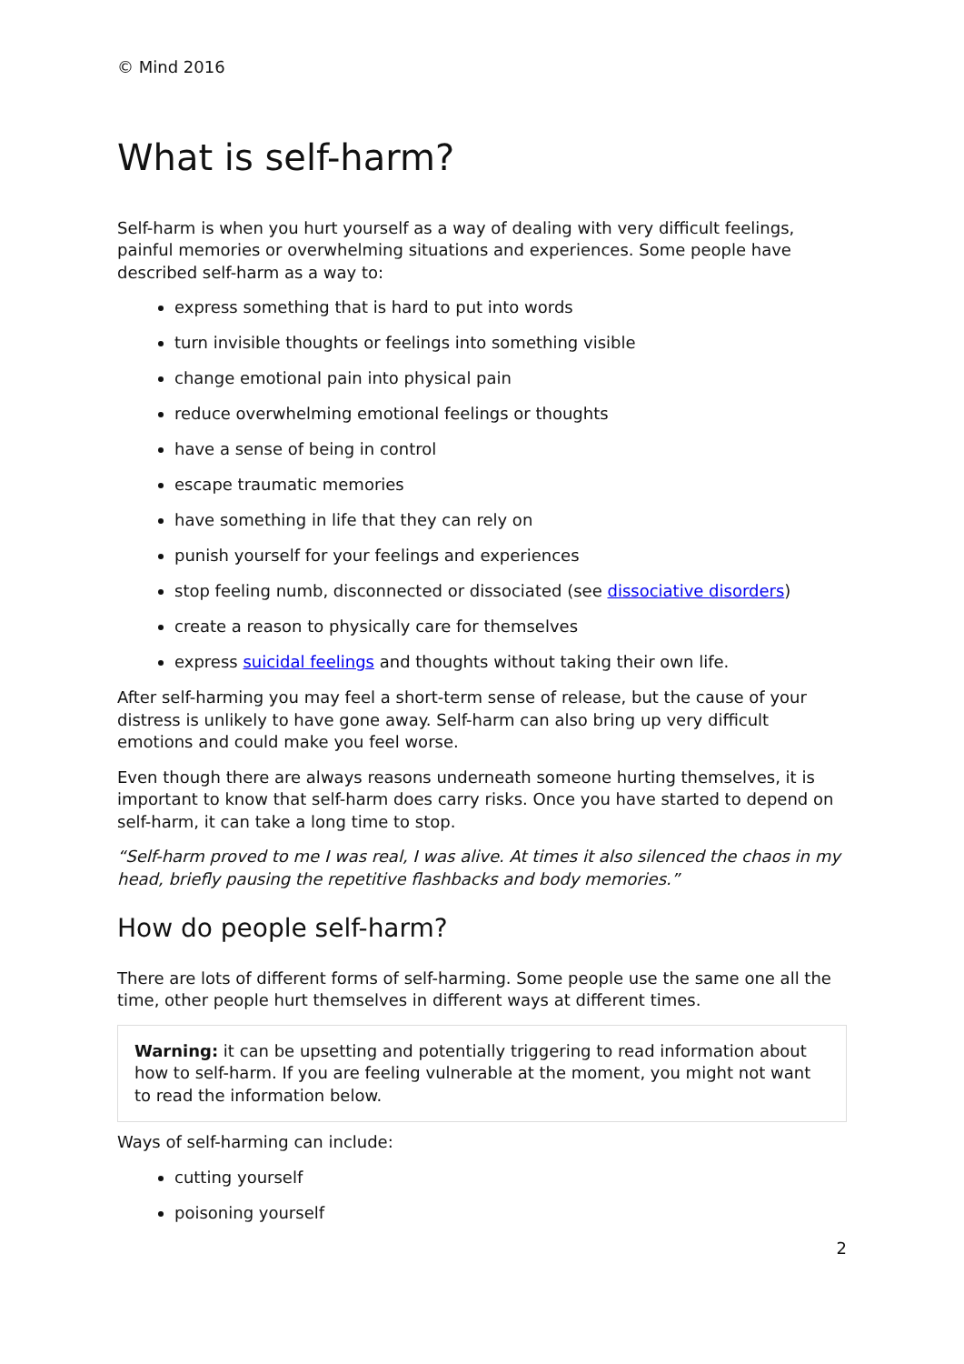© Mind 2016
What is self-harm?
Self-harm is when you hurt yourself as a way of dealing with very difficult feelings, painful memories or overwhelming situations and experiences. Some people have described self-harm as a way to:
express something that is hard to put into words
turn invisible thoughts or feelings into something visible
change emotional pain into physical pain
reduce overwhelming emotional feelings or thoughts
have a sense of being in control
escape traumatic memories
have something in life that they can rely on
punish yourself for your feelings and experiences
stop feeling numb, disconnected or dissociated (see dissociative disorders)
create a reason to physically care for themselves
express suicidal feelings and thoughts without taking their own life.
After self-harming you may feel a short-term sense of release, but the cause of your distress is unlikely to have gone away. Self-harm can also bring up very difficult emotions and could make you feel worse.
Even though there are always reasons underneath someone hurting themselves, it is important to know that self-harm does carry risks. Once you have started to depend on self-harm, it can take a long time to stop.
“Self-harm proved to me I was real, I was alive. At times it also silenced the chaos in my head, briefly pausing the repetitive flashbacks and body memories.”
How do people self-harm?
There are lots of different forms of self-harming. Some people use the same one all the time, other people hurt themselves in different ways at different times.
Warning: it can be upsetting and potentially triggering to read information about how to self-harm. If you are feeling vulnerable at the moment, you might not want to read the information below.
Ways of self-harming can include:
cutting yourself
poisoning yourself
2